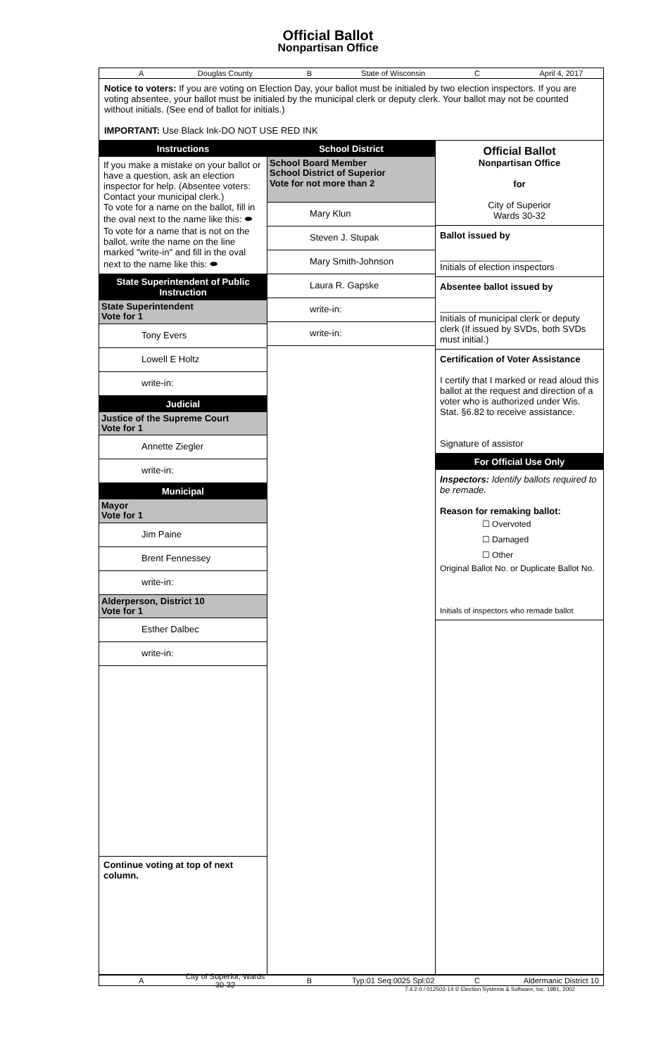Official Ballot
Nonpartisan Office
A Douglas County B State of Wisconsin C April 4, 2017
Notice to voters: If you are voting on Election Day, your ballot must be initialed by two election inspectors. If you are voting absentee, your ballot must be initialed by the municipal clerk or deputy clerk. Your ballot may not be counted without initials. (See end of ballot for initials.)
IMPORTANT: Use Black Ink-DO NOT USE RED INK
Instructions
If you make a mistake on your ballot or have a question, ask an election inspector for help. (Absentee voters: Contact your municipal clerk.)
To vote for a name on the ballot, fill in the oval next to the name like this: ⬬
To vote for a name that is not on the ballot, write the name on the line marked "write-in" and fill in the oval next to the name like this: ⬬
State Superintendent of Public Instruction
State Superintendent
Vote for 1
Tony Evers
Lowell E Holtz
write-in:
Judicial
Justice of the Supreme Court
Vote for 1
Annette Ziegler
write-in:
Municipal
Mayor
Vote for 1
Jim Paine
Brent Fennessey
write-in:
Alderperson, District 10
Vote for 1
Esther Dalbec
write-in:
Continue voting at top of next column.
School District
School Board Member
School District of Superior
Vote for not more than 2
Mary Klun
Steven J. Stupak
Mary Smith-Johnson
Laura R. Gapske
write-in:
write-in:
Official Ballot
Nonpartisan Office
for
City of Superior
Wards 30-32
Ballot issued by
____________________
Initials of election inspectors
Absentee ballot issued by
____________________
Initials of municipal clerk or deputy clerk (If issued by SVDs, both SVDs must initial.)
Certification of Voter Assistance
I certify that I marked or read aloud this ballot at the request and direction of a voter who is authorized under Wis. Stat. §6.82 to receive assistance.
Signature of assistor
For Official Use Only
Inspectors: Identify ballots required to be remade.
Reason for remaking ballot:
☐ Overvoted
☐ Damaged
☐ Other
Original Ballot No. or Duplicate Ballot No.
Initials of inspectors who remade ballot
A City of Superior, Wards 30-32 B Typ:01 Seq:0025 Spl:02 C Aldermanic District 10
7.4.2.0 / 012503-14 © Election Systems & Software, Inc. 1981, 2002